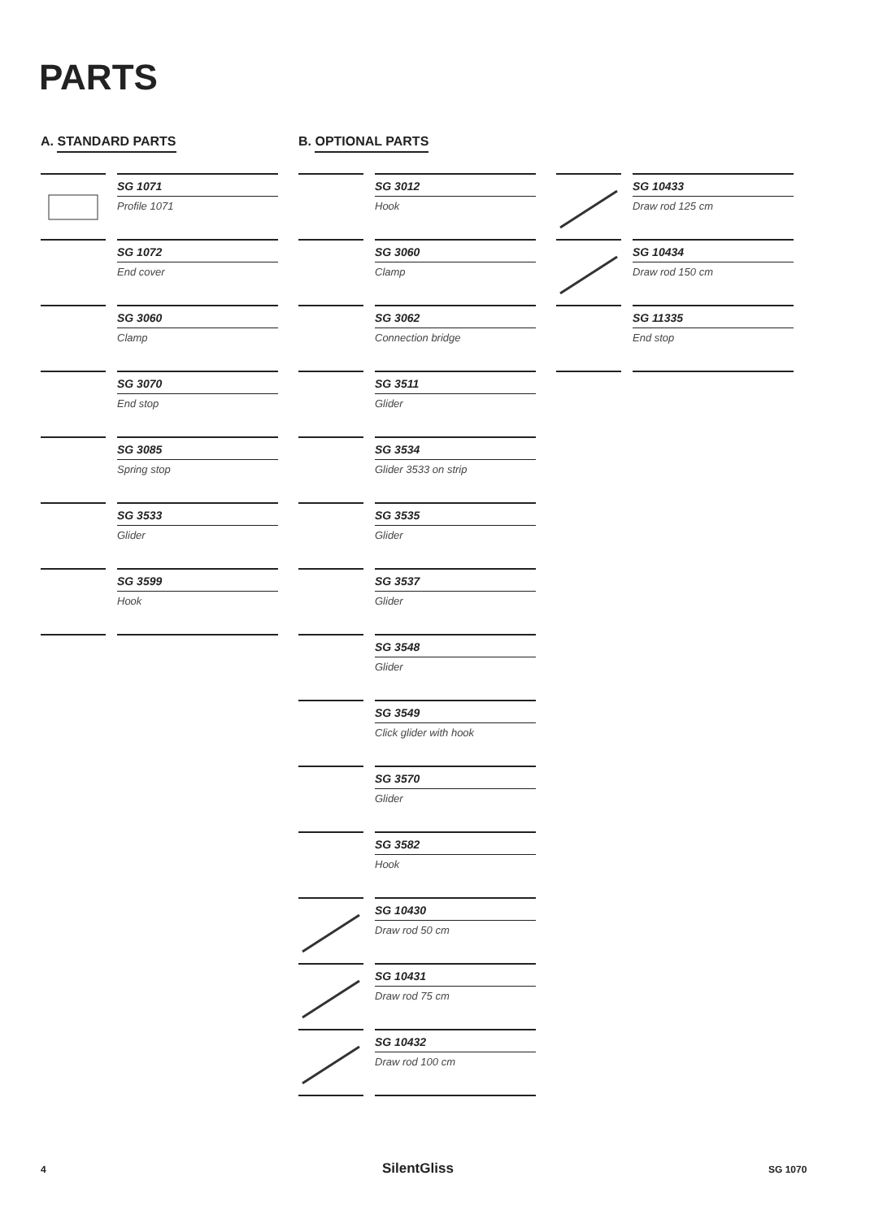PARTS
A. STANDARD PARTS
SG 1071
Profile 1071
SG 1072
End cover
SG 3060
Clamp
SG 3070
End stop
SG 3085
Spring stop
SG 3533
Glider
SG 3599
Hook
B. OPTIONAL PARTS
SG 3012
Hook
SG 3060
Clamp
SG 3062
Connection bridge
SG 3511
Glider
SG 3534
Glider 3533 on strip
SG 3535
Glider
SG 3537
Glider
SG 3548
Glider
SG 3549
Click glider with hook
SG 3570
Glider
SG 3582
Hook
SG 10430
Draw rod 50 cm
SG 10431
Draw rod 75 cm
SG 10432
Draw rod 100 cm
SG 10433
Draw rod 125 cm
SG 10434
Draw rod 150 cm
SG 11335
End stop
4 SilentGliss SG 1070